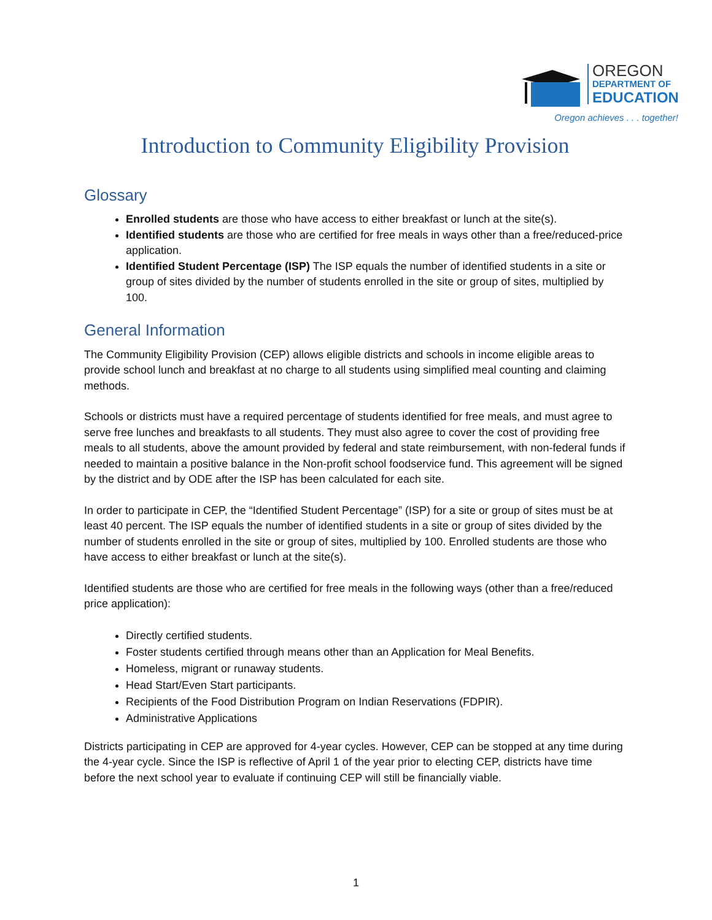OREGON
DEPARTMENT OF
EDUCATION
Oregon achieves . . . together!
Introduction to Community Eligibility Provision
Glossary
Enrolled students are those who have access to either breakfast or lunch at the site(s).
Identified students are those who are certified for free meals in ways other than a free/reduced-price application.
Identified Student Percentage (ISP) The ISP equals the number of identified students in a site or group of sites divided by the number of students enrolled in the site or group of sites, multiplied by 100.
General Information
The Community Eligibility Provision (CEP) allows eligible districts and schools in income eligible areas to provide school lunch and breakfast at no charge to all students using simplified meal counting and claiming methods.
Schools or districts must have a required percentage of students identified for free meals, and must agree to serve free lunches and breakfasts to all students. They must also agree to cover the cost of providing free meals to all students, above the amount provided by federal and state reimbursement, with non-federal funds if needed to maintain a positive balance in the Non-profit school foodservice fund. This agreement will be signed by the district and by ODE after the ISP has been calculated for each site.
In order to participate in CEP, the “Identified Student Percentage” (ISP) for a site or group of sites must be at least 40 percent. The ISP equals the number of identified students in a site or group of sites divided by the number of students enrolled in the site or group of sites, multiplied by 100. Enrolled students are those who have access to either breakfast or lunch at the site(s).
Identified students are those who are certified for free meals in the following ways (other than a free/reduced price application):
Directly certified students.
Foster students certified through means other than an Application for Meal Benefits.
Homeless, migrant or runaway students.
Head Start/Even Start participants.
Recipients of the Food Distribution Program on Indian Reservations (FDPIR).
Administrative Applications
Districts participating in CEP are approved for 4-year cycles. However, CEP can be stopped at any time during the 4-year cycle. Since the ISP is reflective of April 1 of the year prior to electing CEP, districts have time before the next school year to evaluate if continuing CEP will still be financially viable.
1